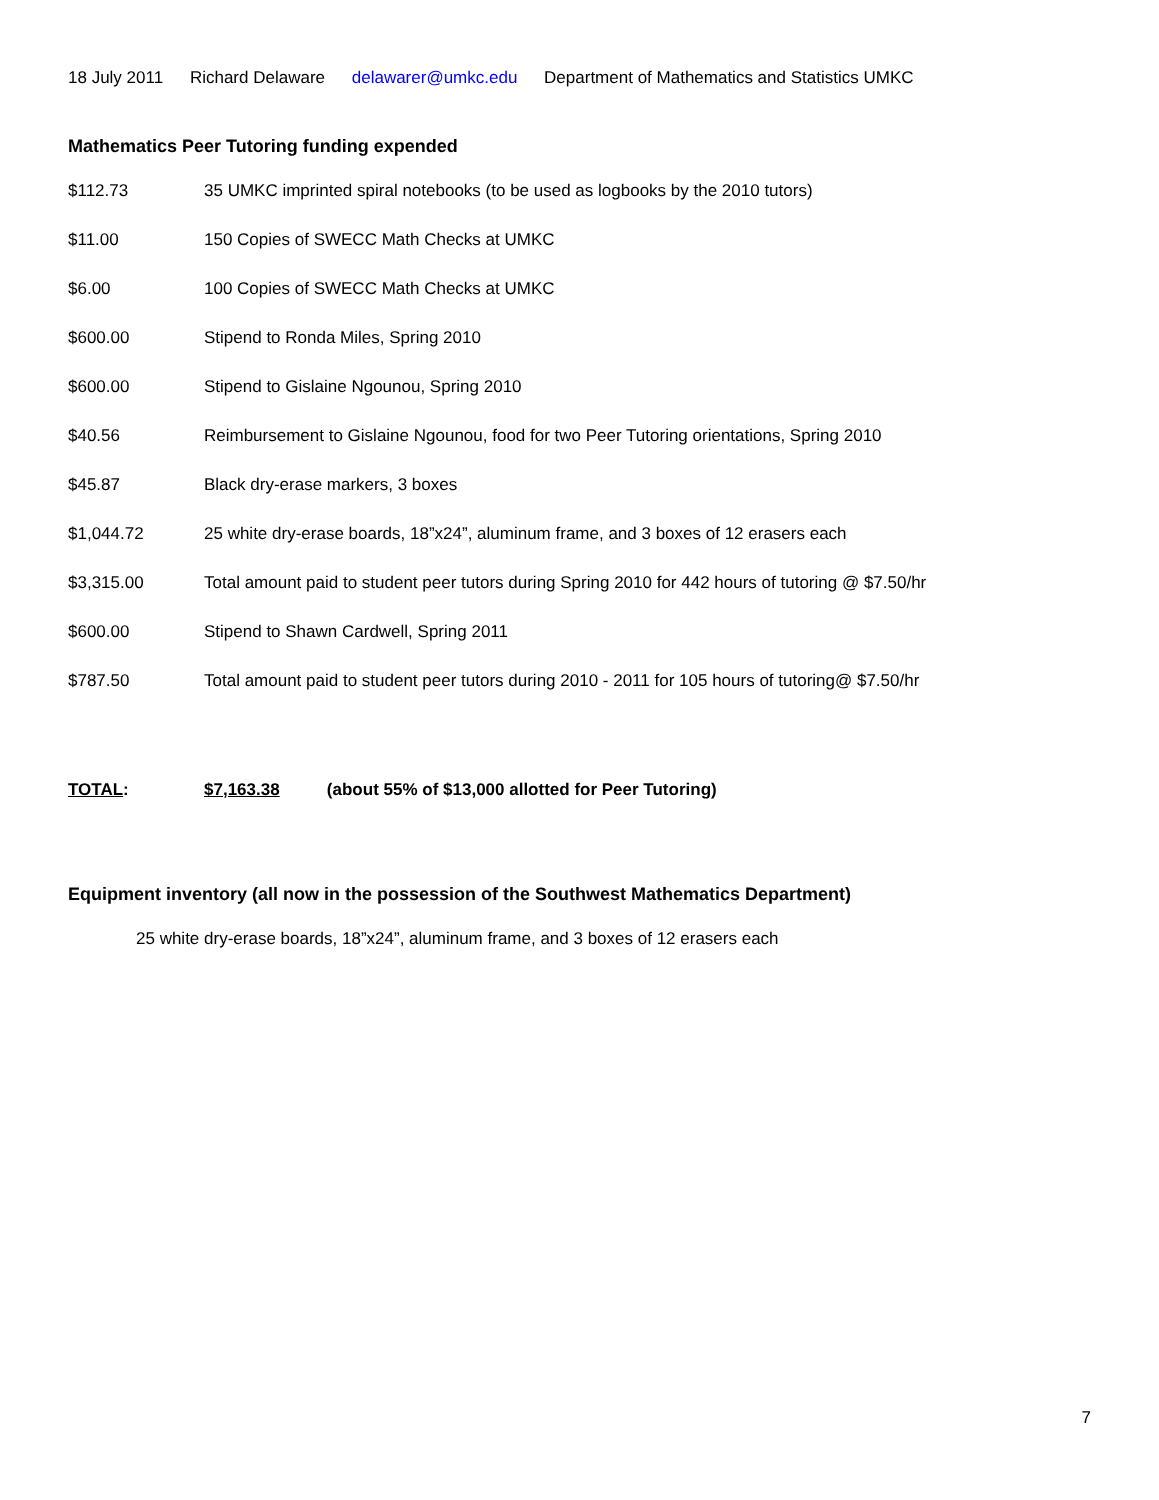18 July 2011 Richard Delaware delawarer@umkc.edu Department of Mathematics and Statistics UMKC
Mathematics Peer Tutoring funding expended
| $112.73 | 35 UMKC imprinted spiral notebooks (to be used as logbooks by the 2010 tutors) |
| $11.00 | 150 Copies of SWECC Math Checks at UMKC |
| $6.00 | 100 Copies of SWECC Math Checks at UMKC |
| $600.00 | Stipend to Ronda Miles, Spring 2010 |
| $600.00 | Stipend to Gislaine Ngounou, Spring 2010 |
| $40.56 | Reimbursement to Gislaine Ngounou, food for two Peer Tutoring orientations, Spring 2010 |
| $45.87 | Black dry-erase markers, 3 boxes |
| $1,044.72 | 25 white dry-erase boards, 18”x24”, aluminum frame, and 3 boxes of 12 erasers each |
| $3,315.00 | Total amount paid to student peer tutors during Spring 2010 for 442 hours of tutoring @ $7.50/hr |
| $600.00 | Stipend to Shawn Cardwell, Spring 2011 |
| $787.50 | Total amount paid to student peer tutors during 2010 - 2011 for 105 hours of tutoring@ $7.50/hr |
| TOTAL : | $7,163.38 (about 55% of $13,000 allotted for Peer Tutoring) |
Equipment inventory (all now in the possession of the Southwest Mathematics Department)
25 white dry-erase boards, 18”x24”, aluminum frame, and 3 boxes of 12 erasers each
7